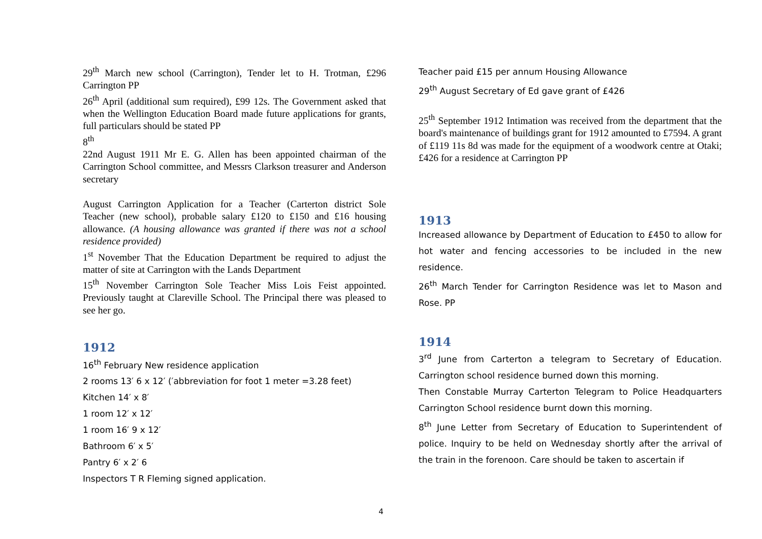29<sup>th</sup> March new school (Carrington), Tender let to H. Trotman, £296 Carrington PP
26<sup>th</sup> April (additional sum required), £99 12s. The Government asked that when the Wellington Education Board made future applications for grants, full particulars should be stated PP
8<sup>th</sup>
22nd August 1911 Mr E. G. Allen has been appointed chairman of the Carrington School committee, and Messrs Clarkson treasurer and Anderson secretary
August Carrington Application for a Teacher (Carterton district Sole Teacher (new school), probable salary £120 to £150 and £16 housing allowance. (A housing allowance was granted if there was not a school residence provided)
1<sup>st</sup> November That the Education Department be required to adjust the matter of site at Carrington with the Lands Department
15<sup>th</sup> November Carrington Sole Teacher Miss Lois Feist appointed. Previously taught at Clareville School. The Principal there was pleased to see her go.
1912
16<sup>th</sup> February New residence application
2 rooms 13′ 6 x 12′ (′abbreviation for foot 1 meter =3.28 feet)
Kitchen 14′ x 8′
1 room 12′ x 12′
1 room 16′ 9 x 12′
Bathroom 6′ x 5′
Pantry 6′ x 2′ 6
Inspectors T R Fleming signed application.
Teacher paid £15 per annum Housing Allowance
29<sup>th</sup> August Secretary of Ed gave grant of £426
25<sup>th</sup> September 1912 Intimation was received from the department that the board's maintenance of buildings grant for 1912 amounted to £7594. A grant of £119 11s 8d was made for the equipment of a woodwork centre at Otaki; £426 for a residence at Carrington PP
1913
Increased allowance by Department of Education to £450 to allow for hot water and fencing accessories to be included in the new residence.
26<sup>th</sup> March Tender for Carrington Residence was let to Mason and Rose. PP
1914
3<sup>rd</sup> June from Carterton a telegram to Secretary of Education. Carrington school residence burned down this morning.
Then Constable Murray Carterton Telegram to Police Headquarters Carrington School residence burnt down this morning.
8<sup>th</sup> June Letter from Secretary of Education to Superintendent of police. Inquiry to be held on Wednesday shortly after the arrival of the train in the forenoon. Care should be taken to ascertain if
4